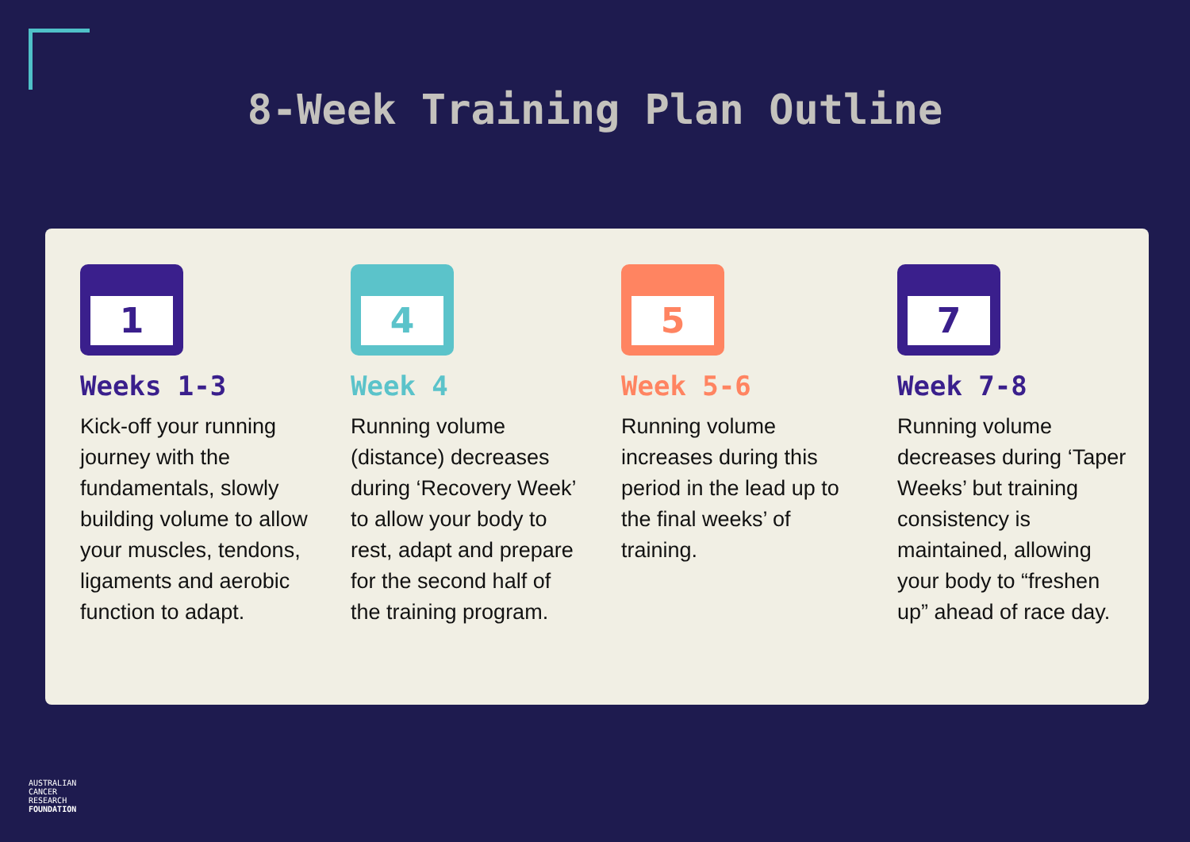8-Week Training Plan Outline
1
Weeks 1-3
Kick-off your running journey with the fundamentals, slowly building volume to allow your muscles, tendons, ligaments and aerobic function to adapt.
4
Week 4
Running volume (distance) decreases during ‘Recovery Week’ to allow your body to rest, adapt and prepare for the second half of the training program.
5
Week 5-6
Running volume increases during this period in the lead up to the final weeks’ of training.
7
Week 7-8
Running volume decreases during ‘Taper Weeks’ but training consistency is maintained, allowing your body to “freshen up” ahead of race day.
AUSTRALIAN
CANCER
RESEARCH
FOUNDATION